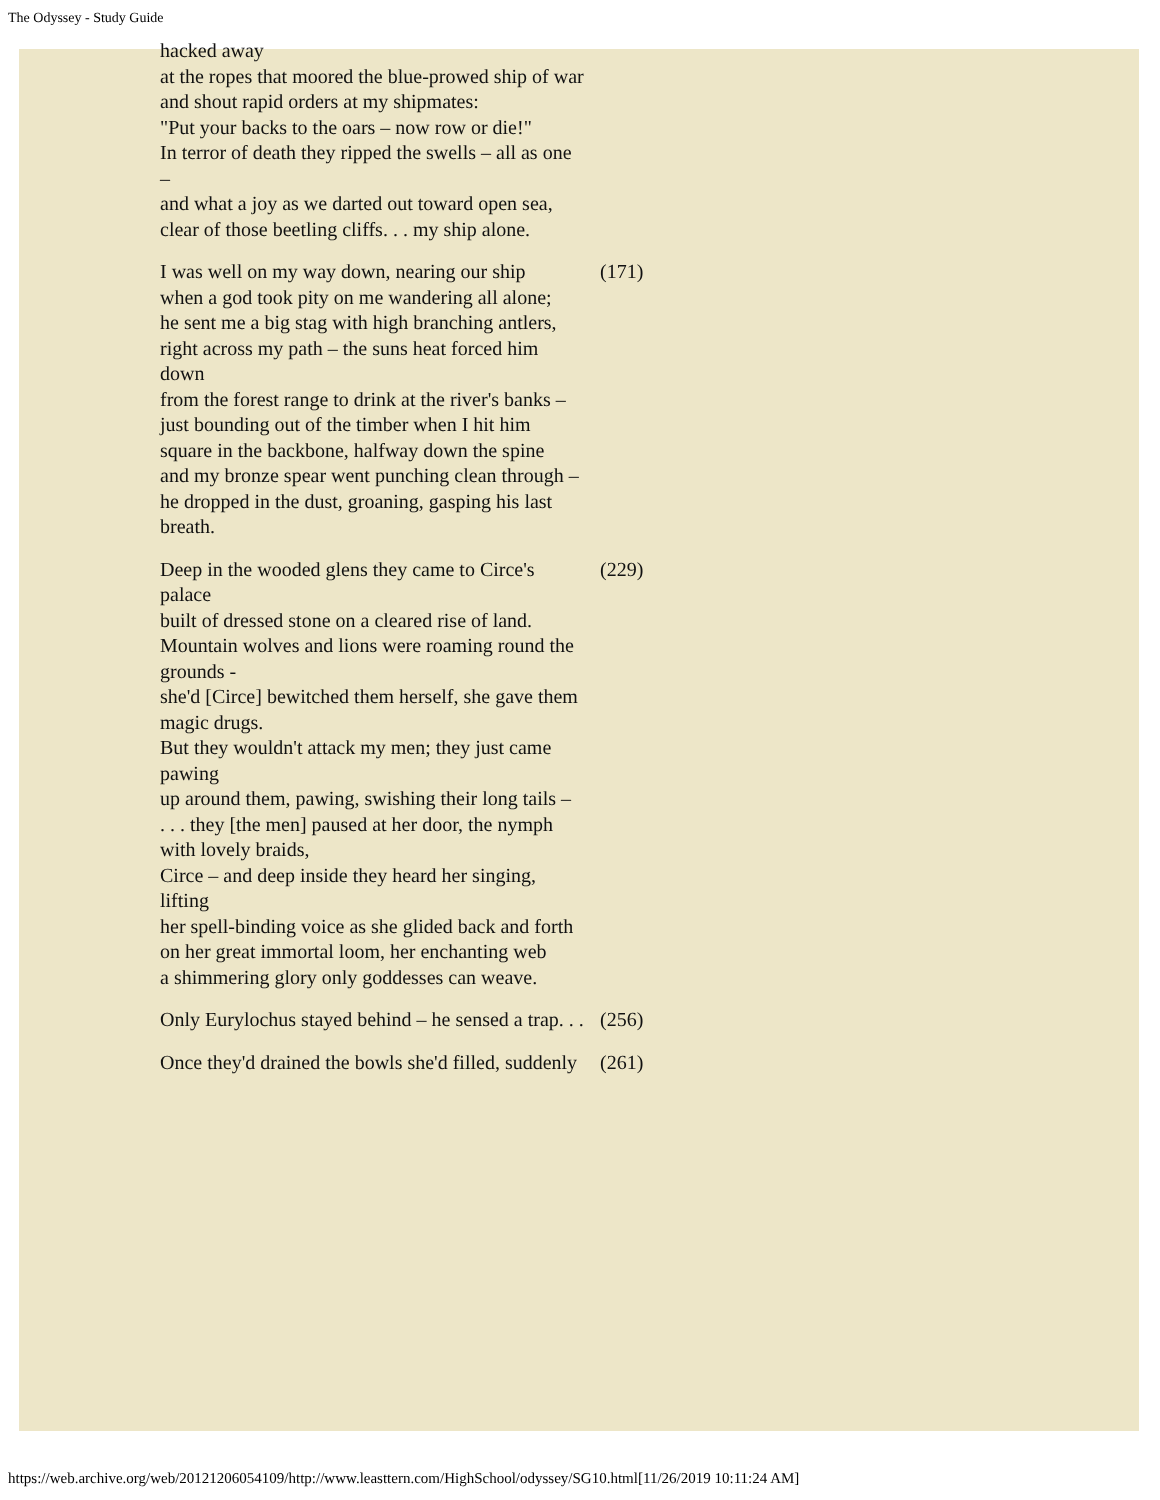The Odyssey - Study Guide
| hacked away at the ropes that moored the blue-prowed ship of war and shout rapid orders at my shipmates: "Put your backs to the oars – now row or die!" In terror of death they ripped the swells – all as one – and what a joy as we darted out toward open sea, clear of those beetling cliffs. . . my ship alone. | |
| I was well on my way down, nearing our ship when a god took pity on me wandering all alone; he sent me a big stag with high branching antlers, right across my path – the suns heat forced him down from the forest range to drink at the river's banks – just bounding out of the timber when I hit him square in the backbone, halfway down the spine and my bronze spear went punching clean through – he dropped in the dust, groaning, gasping his last breath. | (171) |
| Deep in the wooded glens they came to Circe's palace built of dressed stone on a cleared rise of land. Mountain wolves and lions were roaming round the grounds - she'd [Circe] bewitched them herself, she gave them magic drugs. But they wouldn't attack my men; they just came pawing up around them, pawing, swishing their long tails – . . . they [the men] paused at her door, the nymph with lovely braids, Circe – and deep inside they heard her singing, lifting her spell-binding voice as she glided back and forth on her great immortal loom, her enchanting web a shimmering glory only goddesses can weave. | (229) |
| Only Eurylochus stayed behind – he sensed a trap. . . | (256) |
| Once they'd drained the bowls she'd filled, suddenly | (261) |
https://web.archive.org/web/20121206054109/http://www.leasttern.com/HighSchool/odyssey/SG10.html[11/26/2019 10:11:24 AM]